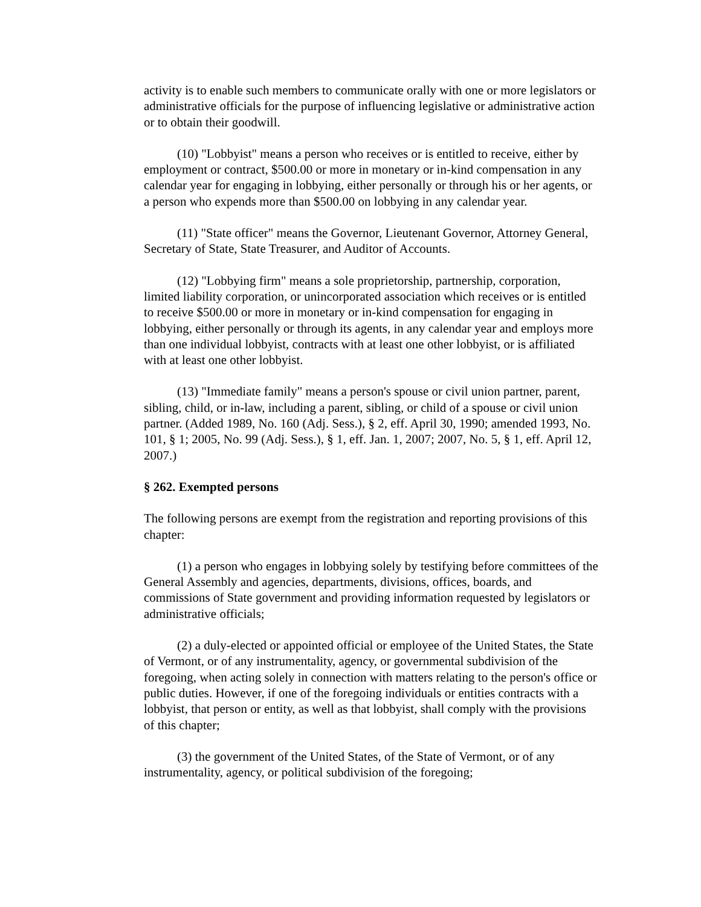activity is to enable such members to communicate orally with one or more legislators or administrative officials for the purpose of influencing legislative or administrative action or to obtain their goodwill.
(10) "Lobbyist" means a person who receives or is entitled to receive, either by employment or contract, $500.00 or more in monetary or in-kind compensation in any calendar year for engaging in lobbying, either personally or through his or her agents, or a person who expends more than $500.00 on lobbying in any calendar year.
(11) "State officer" means the Governor, Lieutenant Governor, Attorney General, Secretary of State, State Treasurer, and Auditor of Accounts.
(12) "Lobbying firm" means a sole proprietorship, partnership, corporation, limited liability corporation, or unincorporated association which receives or is entitled to receive $500.00 or more in monetary or in-kind compensation for engaging in lobbying, either personally or through its agents, in any calendar year and employs more than one individual lobbyist, contracts with at least one other lobbyist, or is affiliated with at least one other lobbyist.
(13) "Immediate family" means a person's spouse or civil union partner, parent, sibling, child, or in-law, including a parent, sibling, or child of a spouse or civil union partner. (Added 1989, No. 160 (Adj. Sess.), § 2, eff. April 30, 1990; amended 1993, No. 101, § 1; 2005, No. 99 (Adj. Sess.), § 1, eff. Jan. 1, 2007; 2007, No. 5, § 1, eff. April 12, 2007.)
§ 262. Exempted persons
The following persons are exempt from the registration and reporting provisions of this chapter:
(1) a person who engages in lobbying solely by testifying before committees of the General Assembly and agencies, departments, divisions, offices, boards, and commissions of State government and providing information requested by legislators or administrative officials;
(2) a duly-elected or appointed official or employee of the United States, the State of Vermont, or of any instrumentality, agency, or governmental subdivision of the foregoing, when acting solely in connection with matters relating to the person's office or public duties. However, if one of the foregoing individuals or entities contracts with a lobbyist, that person or entity, as well as that lobbyist, shall comply with the provisions of this chapter;
(3) the government of the United States, of the State of Vermont, or of any instrumentality, agency, or political subdivision of the foregoing;